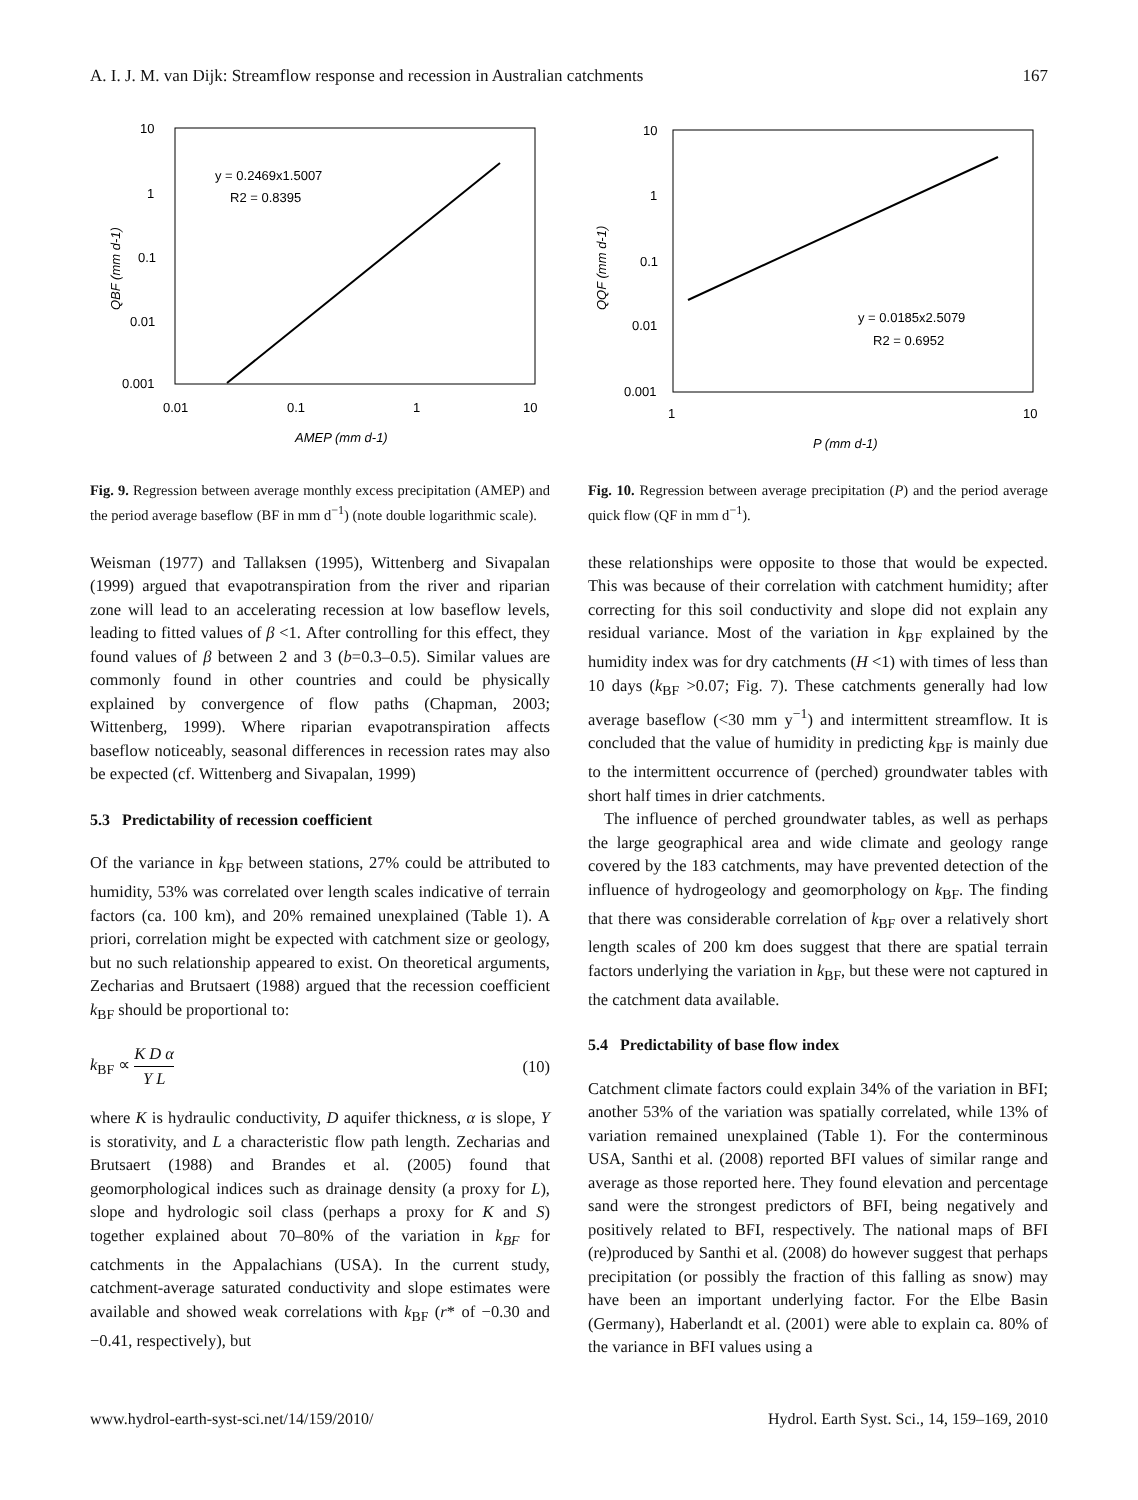A. I. J. M. van Dijk: Streamflow response and recession in Australian catchments 167
10
1
0.1
0.01
0.001
0.01
0.1
1
10
AMEP (mm d-1)
QBF (mm d-1)
y = 0.2469x1.5007
R2 = 0.8395
Fig. 9. Regression between average monthly excess precipitation (AMEP) and the period average baseflow (BF in mm d<sup>−1</sup>) (note double logarithmic scale).
Weisman (1977) and Tallaksen (1995), Wittenberg and Sivapalan (1999) argued that evapotranspiration from the river and riparian zone will lead to an accelerating recession at low baseflow levels, leading to fitted values of β <1. After controlling for this effect, they found values of β between 2 and 3 (b=0.3–0.5). Similar values are commonly found in other countries and could be physically explained by convergence of flow paths (Chapman, 2003; Wittenberg, 1999). Where riparian evapotranspiration affects baseflow noticeably, seasonal differences in recession rates may also be expected (cf. Wittenberg and Sivapalan, 1999)
5.3 Predictability of recession coefficient
Of the variance in k<sub>BF</sub> between stations, 27% could be attributed to humidity, 53% was correlated over length scales indicative of terrain factors (ca. 100 km), and 20% remained unexplained (Table 1). A priori, correlation might be expected with catchment size or geology, but no such relationship appeared to exist. On theoretical arguments, Zecharias and Brutsaert (1988) argued that the recession coefficient k<sub>BF</sub> should be proportional to:
k<sub>BF</sub> ∝ K D α Y L (10)
where K is hydraulic conductivity, D aquifer thickness, α is slope, Y is storativity, and L a characteristic flow path length. Zecharias and Brutsaert (1988) and Brandes et al. (2005) found that geomorphological indices such as drainage density (a proxy for L), slope and hydrologic soil class (perhaps a proxy for K and S) together explained about 70–80% of the variation in k<sub>BF</sub> for catchments in the Appalachians (USA). In the current study, catchment-average saturated conductivity and slope estimates were available and showed weak correlations with k<sub>BF</sub> (r* of −0.30 and −0.41, respectively), but
10
1
0.1
0.01
0.001
1
10
P (mm d-1)
QQF (mm d-1)
y = 0.0185x2.5079
R2 = 0.6952
Fig. 10. Regression between average precipitation (P) and the period average quick flow (QF in mm d<sup>−1</sup>).
these relationships were opposite to those that would be expected. This was because of their correlation with catchment humidity; after correcting for this soil conductivity and slope did not explain any residual variance. Most of the variation in k<sub>BF</sub> explained by the humidity index was for dry catchments (H <1) with times of less than 10 days (k<sub>BF</sub> >0.07; Fig. 7). These catchments generally had low average baseflow (<30 mm y<sup>−1</sup>) and intermittent streamflow. It is concluded that the value of humidity in predicting k<sub>BF</sub> is mainly due to the intermittent occurrence of (perched) groundwater tables with short half times in drier catchments.
The influence of perched groundwater tables, as well as perhaps the large geographical area and wide climate and geology range covered by the 183 catchments, may have prevented detection of the influence of hydrogeology and geomorphology on k<sub>BF</sub>. The finding that there was considerable correlation of k<sub>BF</sub> over a relatively short length scales of 200 km does suggest that there are spatial terrain factors underlying the variation in k<sub>BF</sub>, but these were not captured in the catchment data available.
5.4 Predictability of base flow index
Catchment climate factors could explain 34% of the variation in BFI; another 53% of the variation was spatially correlated, while 13% of variation remained unexplained (Table 1). For the conterminous USA, Santhi et al. (2008) reported BFI values of similar range and average as those reported here. They found elevation and percentage sand were the strongest predictors of BFI, being negatively and positively related to BFI, respectively. The national maps of BFI (re)produced by Santhi et al. (2008) do however suggest that perhaps precipitation (or possibly the fraction of this falling as snow) may have been an important underlying factor. For the Elbe Basin (Germany), Haberlandt et al. (2001) were able to explain ca. 80% of the variance in BFI values using a
www.hydrol-earth-syst-sci.net/14/159/2010/ Hydrol. Earth Syst. Sci., 14, 159–169, 2010